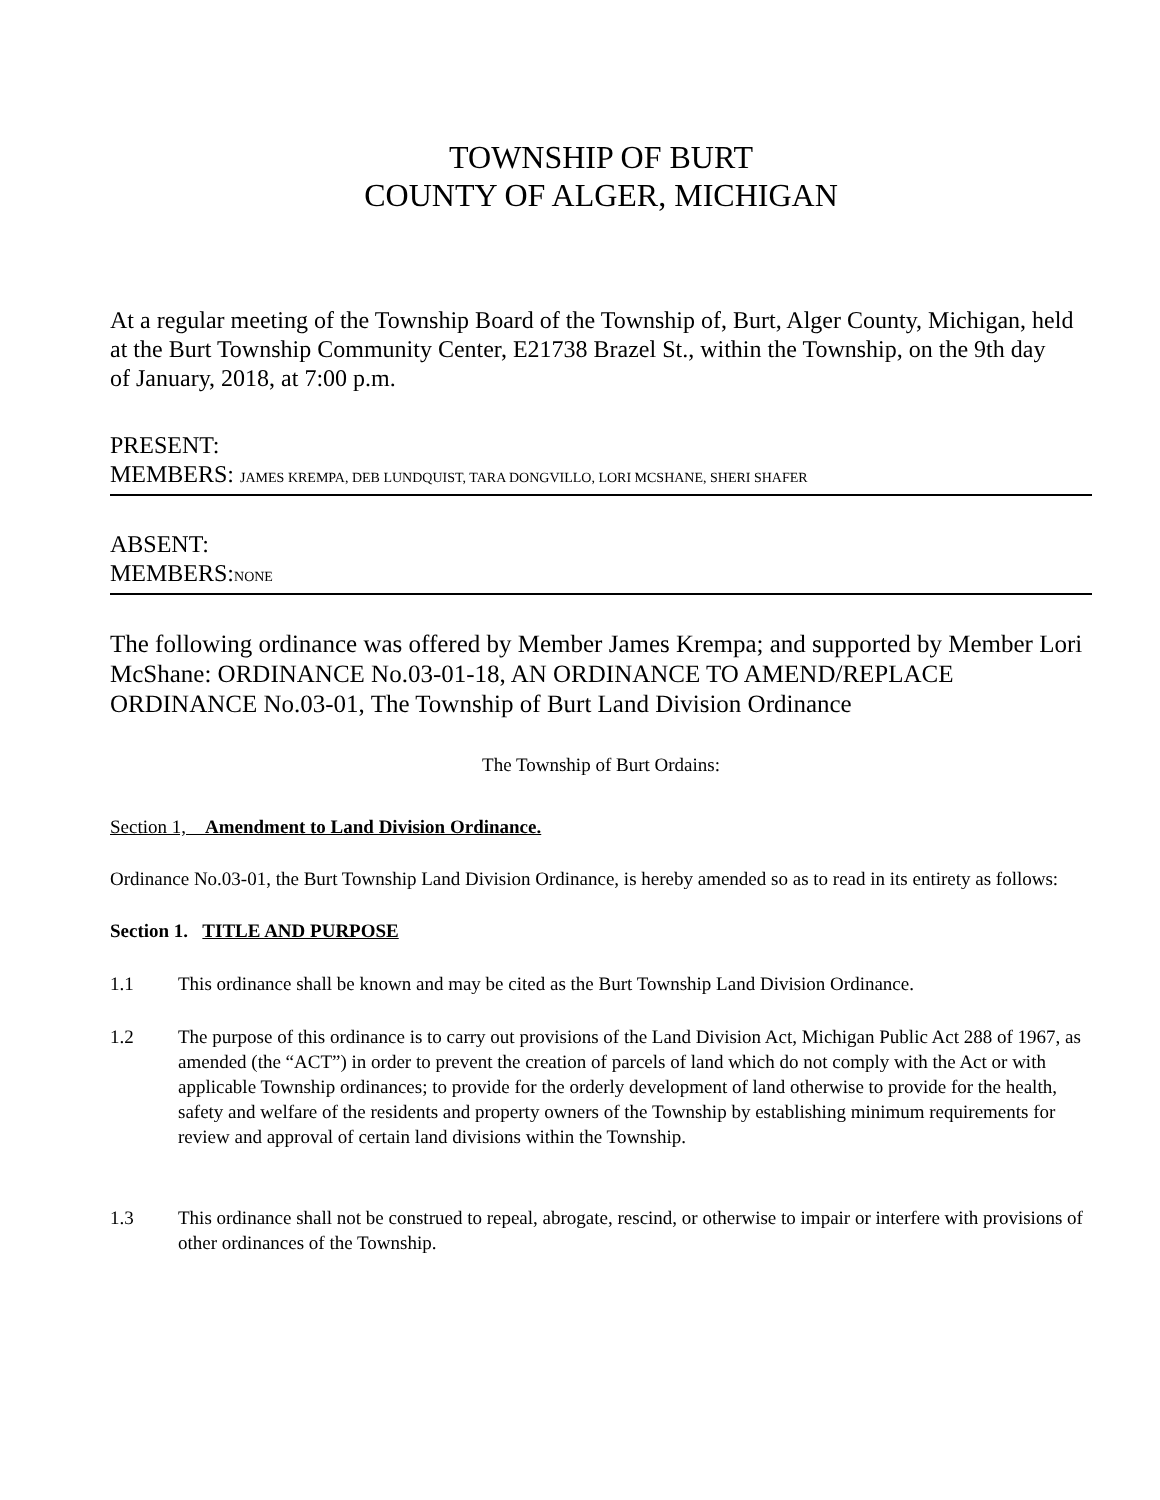TOWNSHIP OF BURT
COUNTY OF ALGER, MICHIGAN
At a regular meeting of the Township Board of the Township of, Burt, Alger County, Michigan, held at the Burt Township Community Center, E21738 Brazel St., within the Township, on the 9th day
of January, 2018, at 7:00 p.m.
PRESENT:
MEMBERS: JAMES KREMPA, DEB LUNDQUIST, TARA DONGVILLO, LORI MCSHANE, SHERI SHAFER
ABSENT:
MEMBERS:NONE
The following ordinance was offered by Member James Krempa; and supported by Member Lori McShane: ORDINANCE No.03-01-18, AN ORDINANCE TO AMEND/REPLACE ORDINANCE No.03-01, The Township of Burt Land Division Ordinance
The Township of Burt Ordains:
Section 1, Amendment to Land Division Ordinance.
Ordinance No.03-01, the Burt Township Land Division Ordinance, is hereby amended so as to read in its entirety as follows:
Section 1. TITLE AND PURPOSE
1.1 This ordinance shall be known and may be cited as the Burt Township Land Division Ordinance.
1.2 The purpose of this ordinance is to carry out provisions of the Land Division Act, Michigan Public Act 288 of 1967, as amended (the “ACT”) in order to prevent the creation of parcels of land which do not comply with the Act or with applicable Township ordinances; to provide for the orderly development of land otherwise to provide for the health, safety and welfare of the residents and property owners of the Township by establishing minimum requirements for review and approval of certain land divisions within the Township.
1.3 This ordinance shall not be construed to repeal, abrogate, rescind, or otherwise to impair or interfere with provisions of other ordinances of the Township.